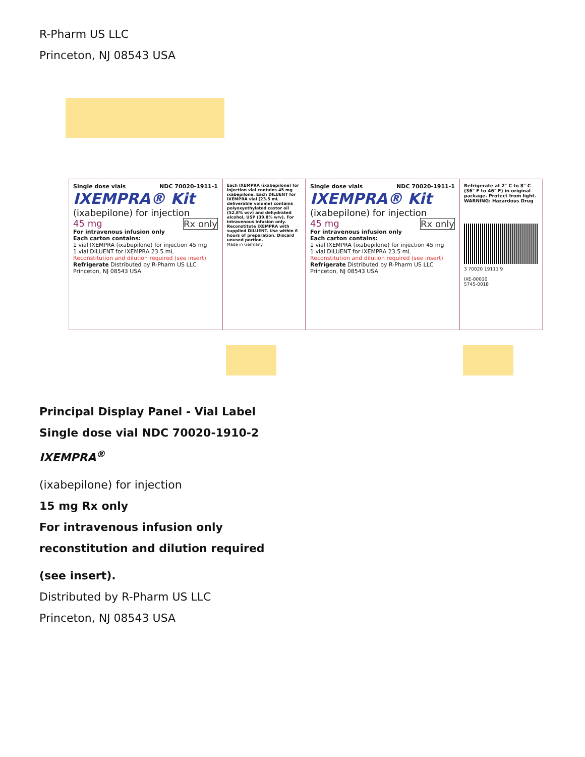R-Pharm US LLC
Princeton, NJ 08543 USA
Single dose vials NDC 70020-1911-1
IXEMPRA® Kit
(ixabepilone) for injection
45 mg Rx only
For intravenous infusion only
Each carton contains:
1 vial IXEMPRA (ixabepilone) for injection 45 mg
1 vial DILUENT for IXEMPRA 23.5 mL
Reconstitution and dilution required (see insert).
Refrigerate Distributed by R-Pharm US LLC Princeton, NJ 08543 USA
Each IXEMPRA (ixabepilone) for injection vial contains 45 mg ixabepilone. Each DILUENT for IXEMPRA vial (23.5 mL deliverable volume) contains polyoxyethylated castor oil (52.8% w/v) and dehydrated alcohol, USP (39.8% w/v). For intravenous infusion only. Reconstitute IXEMPRA with supplied DILUENT. Use within 6 hours of preparation. Discard unused portion.
Made in Germany
Single dose vials NDC 70020-1911-1
IXEMPRA® Kit
(ixabepilone) for injection
45 mg Rx only
For intravenous infusion only
Each carton contains:
1 vial IXEMPRA (ixabepilone) for injection 45 mg
1 vial DILUENT for IXEMPRA 23.5 mL
Reconstitution and dilution required (see insert).
Refrigerate Distributed by R-Pharm US LLC Princeton, NJ 08543 USA
Refrigerate at 2° C to 8° C (36° F to 46° F) in original package. Protect from light.
WARNING: Hazardous Drug
3 70020 19111 9
IXE-00010
5745-0018
Principal Display Panel - Vial Label
Single dose vial NDC 70020-1910-2
IXEMPRA<sup>®</sup>
(ixabepilone) for injection
15 mg Rx only
For intravenous infusion only
reconstitution and dilution required
(see insert).
Distributed by R-Pharm US LLC
Princeton, NJ 08543 USA